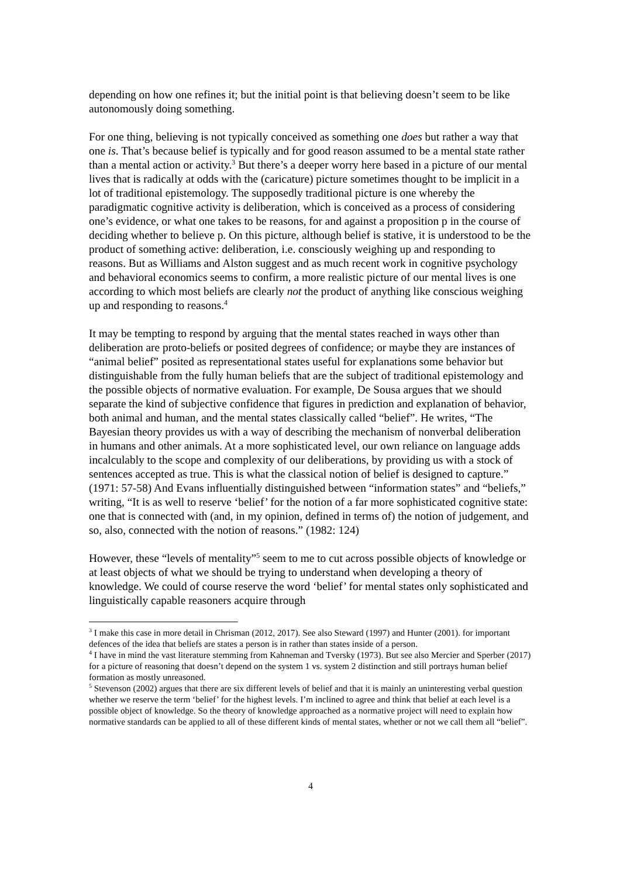depending on how one refines it; but the initial point is that believing doesn’t seem to be like autonomously doing something.
For one thing, believing is not typically conceived as something one does but rather a way that one is. That’s because belief is typically and for good reason assumed to be a mental state rather than a mental action or activity.<sup>3</sup> But there’s a deeper worry here based in a picture of our mental lives that is radically at odds with the (caricature) picture sometimes thought to be implicit in a lot of traditional epistemology. The supposedly traditional picture is one whereby the paradigmatic cognitive activity is deliberation, which is conceived as a process of considering one’s evidence, or what one takes to be reasons, for and against a proposition p in the course of deciding whether to believe p. On this picture, although belief is stative, it is understood to be the product of something active: deliberation, i.e. consciously weighing up and responding to reasons. But as Williams and Alston suggest and as much recent work in cognitive psychology and behavioral economics seems to confirm, a more realistic picture of our mental lives is one according to which most beliefs are clearly not the product of anything like conscious weighing up and responding to reasons.<sup>4</sup>
It may be tempting to respond by arguing that the mental states reached in ways other than deliberation are proto-beliefs or posited degrees of confidence; or maybe they are instances of “animal belief” posited as representational states useful for explanations some behavior but distinguishable from the fully human beliefs that are the subject of traditional epistemology and the possible objects of normative evaluation. For example, De Sousa argues that we should separate the kind of subjective confidence that figures in prediction and explanation of behavior, both animal and human, and the mental states classically called “belief”. He writes, “The Bayesian theory provides us with a way of describing the mechanism of nonverbal deliberation in humans and other animals. At a more sophisticated level, our own reliance on language adds incalculably to the scope and complexity of our deliberations, by providing us with a stock of sentences accepted as true. This is what the classical notion of belief is designed to capture.” (1971: 57-58) And Evans influentially distinguished between “information states” and “beliefs,” writing, “It is as well to reserve ‘belief’ for the notion of a far more sophisticated cognitive state: one that is connected with (and, in my opinion, defined in terms of) the notion of judgement, and so, also, connected with the notion of reasons.” (1982: 124)
However, these “levels of mentality”<sup>5</sup> seem to me to cut across possible objects of knowledge or at least objects of what we should be trying to understand when developing a theory of knowledge. We could of course reserve the word ‘belief’ for mental states only sophisticated and linguistically capable reasoners acquire through
<sup>3</sup> I make this case in more detail in Chrisman (2012, 2017). See also Steward (1997) and Hunter (2001). for important defences of the idea that beliefs are states a person is in rather than states inside of a person.
<sup>4</sup> I have in mind the vast literature stemming from Kahneman and Tversky (1973). But see also Mercier and Sperber (2017) for a picture of reasoning that doesn’t depend on the system 1 vs. system 2 distinction and still portrays human belief formation as mostly unreasoned.
<sup>5</sup> Stevenson (2002) argues that there are six different levels of belief and that it is mainly an uninteresting verbal question whether we reserve the term ‘belief’ for the highest levels. I’m inclined to agree and think that belief at each level is a possible object of knowledge. So the theory of knowledge approached as a normative project will need to explain how normative standards can be applied to all of these different kinds of mental states, whether or not we call them all “belief”.
4